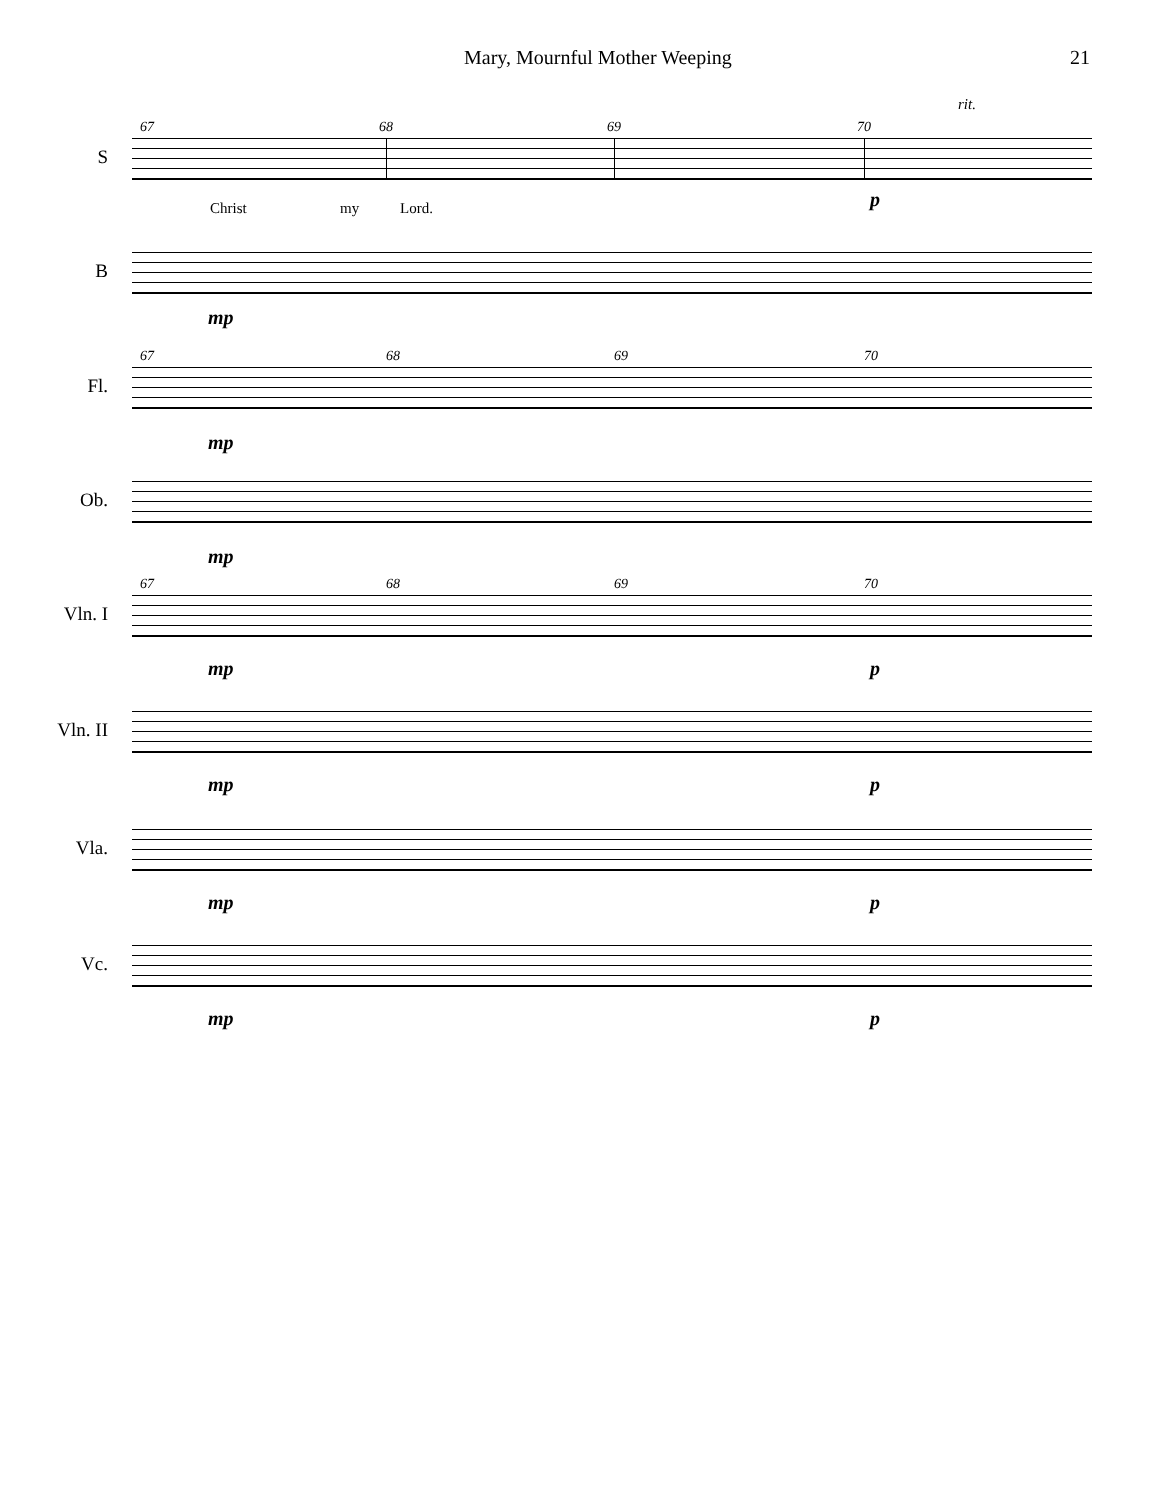Mary, Mournful Mother Weeping 21
rit.
S
67
68 69 70
Christ my Lord. p
B
mp
Fl. 67 68 69 70
mp
Ob.
mp
Vln. I 67 68 69 70
mp p
Vln. II
mp p
Vla.
mp p
Vc.
mp p